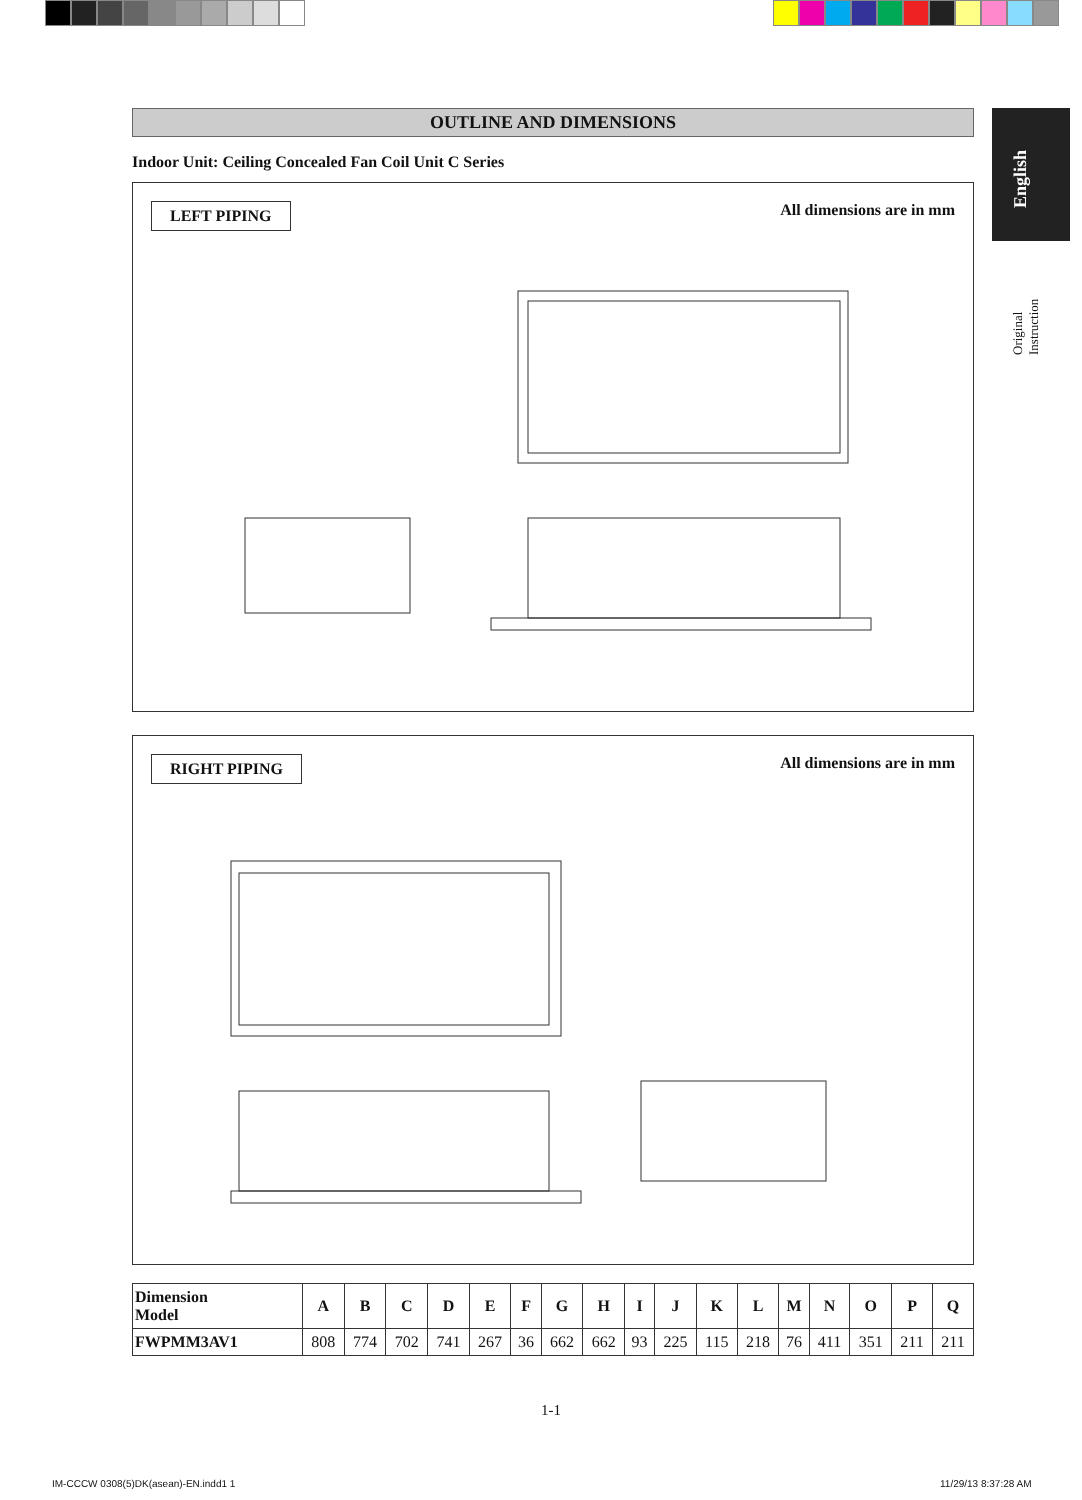OUTLINE AND DIMENSIONS
Indoor Unit: Ceiling Concealed Fan Coil Unit C Series
English
Original Instruction
LEFT PIPING All dimensions are in mm
RIGHT PIPING All dimensions are in mm
| Dimension Model | A | B | C | D | E | F | G | H | I | J | K | L | M | N | O | P | Q |
| --- | --- | --- | --- | --- | --- | --- | --- | --- | --- | --- | --- | --- | --- | --- | --- | --- | --- |
| FWPMM3AV1 | 808 | 774 | 702 | 741 | 267 | 36 | 662 | 662 | 93 | 225 | 115 | 218 | 76 | 411 | 351 | 211 | 211 |
1-1
IM-CCCW 0308(5)DK(asean)-EN.indd1 1
11/29/13 8:37:28 AM